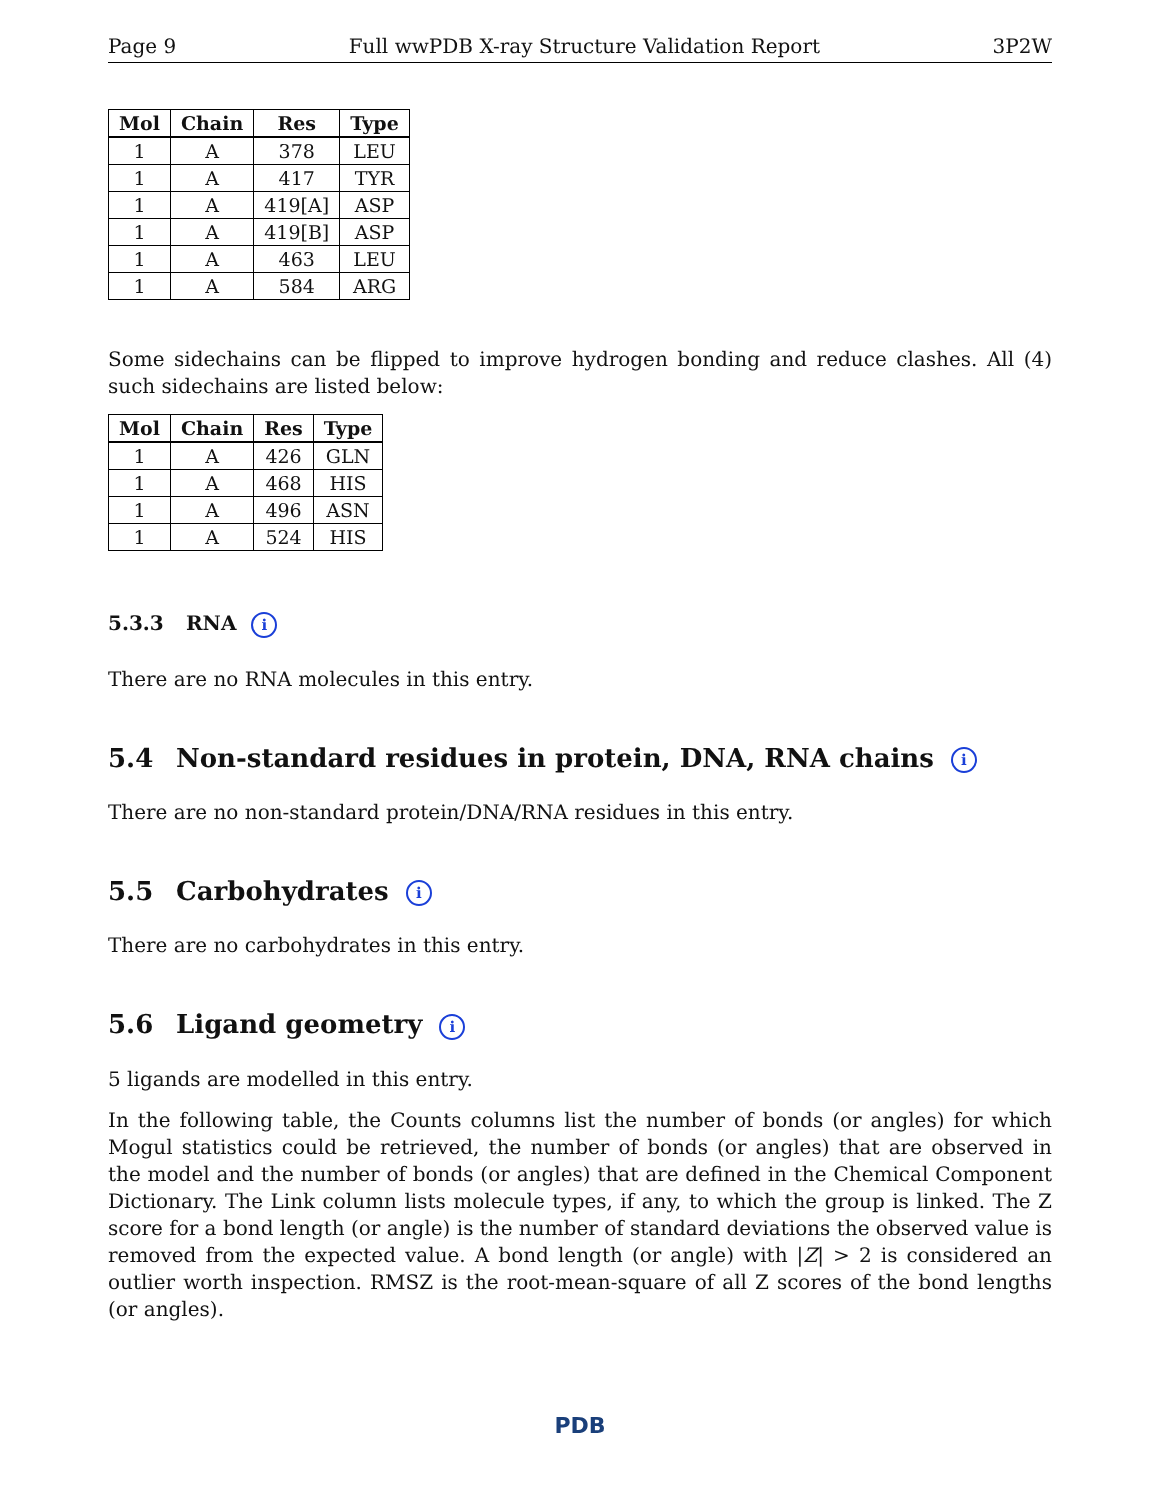Page 9 Full wwPDB X-ray Structure Validation Report 3P2W
| Mol | Chain | Res | Type |
| --- | --- | --- | --- |
| 1 | A | 378 | LEU |
| 1 | A | 417 | TYR |
| 1 | A | 419[A] | ASP |
| 1 | A | 419[B] | ASP |
| 1 | A | 463 | LEU |
| 1 | A | 584 | ARG |
Some sidechains can be flipped to improve hydrogen bonding and reduce clashes. All (4) such sidechains are listed below:
| Mol | Chain | Res | Type |
| --- | --- | --- | --- |
| 1 | A | 426 | GLN |
| 1 | A | 468 | HIS |
| 1 | A | 496 | ASN |
| 1 | A | 524 | HIS |
5.3.3 RNA i
There are no RNA molecules in this entry.
5.4 Non-standard residues in protein, DNA, RNA chains i
There are no non-standard protein/DNA/RNA residues in this entry.
5.5 Carbohydrates i
There are no carbohydrates in this entry.
5.6 Ligand geometry i
5 ligands are modelled in this entry.
In the following table, the Counts columns list the number of bonds (or angles) for which Mogul statistics could be retrieved, the number of bonds (or angles) that are observed in the model and the number of bonds (or angles) that are defined in the Chemical Component Dictionary. The Link column lists molecule types, if any, to which the group is linked. The Z score for a bond length (or angle) is the number of standard deviations the observed value is removed from the expected value. A bond length (or angle) with |Z| > 2 is considered an outlier worth inspection. RMSZ is the root-mean-square of all Z scores of the bond lengths (or angles).
PDB